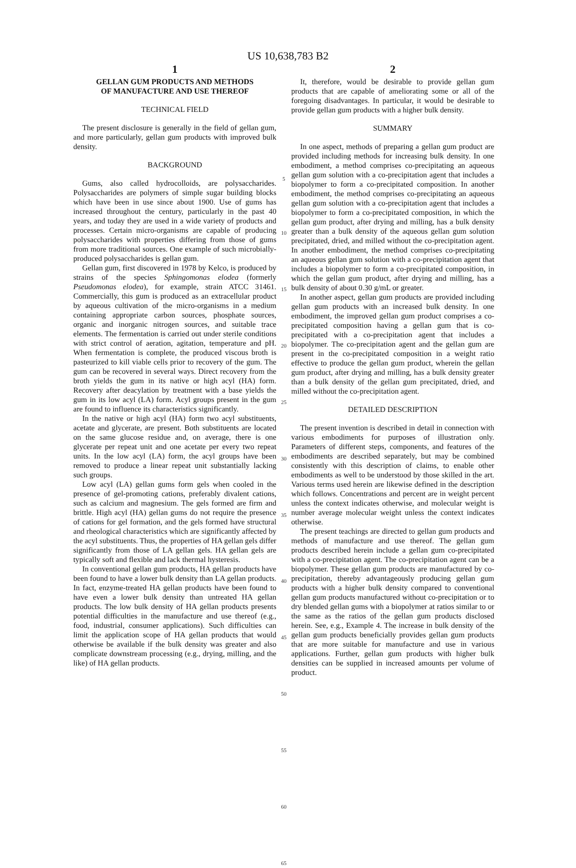US 10,638,783 B2
1
GELLAN GUM PRODUCTS AND METHODS
OF MANUFACTURE AND USE THEREOF
TECHNICAL FIELD
The present disclosure is generally in the field of gellan gum, and more particularly, gellan gum products with improved bulk density.
BACKGROUND
Gums, also called hydrocolloids, are polysaccharides. Polysaccharides are polymers of simple sugar building blocks which have been in use since about 1900. Use of gums has increased throughout the century, particularly in the past 40 years, and today they are used in a wide variety of products and processes. Certain micro-organisms are capable of producing polysaccharides with properties differing from those of gums from more traditional sources. One example of such microbially-produced polysaccharides is gellan gum.
Gellan gum, first discovered in 1978 by Kelco, is produced by strains of the species Sphingomonas elodea (formerly Pseudomonas elodea), for example, strain ATCC 31461. Commercially, this gum is produced as an extracellular product by aqueous cultivation of the micro-organisms in a medium containing appropriate carbon sources, phosphate sources, organic and inorganic nitrogen sources, and suitable trace elements. The fermentation is carried out under sterile conditions with strict control of aeration, agitation, temperature and pH. When fermentation is complete, the produced viscous broth is pasteurized to kill viable cells prior to recovery of the gum. The gum can be recovered in several ways. Direct recovery from the broth yields the gum in its native or high acyl (HA) form. Recovery after deacylation by treatment with a base yields the gum in its low acyl (LA) form. Acyl groups present in the gum are found to influence its characteristics significantly.
In the native or high acyl (HA) form two acyl substituents, acetate and glycerate, are present. Both substituents are located on the same glucose residue and, on average, there is one glycerate per repeat unit and one acetate per every two repeat units. In the low acyl (LA) form, the acyl groups have been removed to produce a linear repeat unit substantially lacking such groups.
Low acyl (LA) gellan gums form gels when cooled in the presence of gel-promoting cations, preferably divalent cations, such as calcium and magnesium. The gels formed are firm and brittle. High acyl (HA) gellan gums do not require the presence of cations for gel formation, and the gels formed have structural and rheological characteristics which are significantly affected by the acyl substituents. Thus, the properties of HA gellan gels differ significantly from those of LA gellan gels. HA gellan gels are typically soft and flexible and lack thermal hysteresis.
In conventional gellan gum products, HA gellan products have been found to have a lower bulk density than LA gellan products. In fact, enzyme-treated HA gellan products have been found to have even a lower bulk density than untreated HA gellan products. The low bulk density of HA gellan products presents potential difficulties in the manufacture and use thereof (e.g., food, industrial, consumer applications). Such difficulties can limit the application scope of HA gellan products that would otherwise be available if the bulk density was greater and also complicate downstream processing (e.g., drying, milling, and the like) of HA gellan products.
5
10
15
20
25
30
35
40
45
50
55
60
65
2
It, therefore, would be desirable to provide gellan gum products that are capable of ameliorating some or all of the foregoing disadvantages. In particular, it would be desirable to provide gellan gum products with a higher bulk density.
SUMMARY
In one aspect, methods of preparing a gellan gum product are provided including methods for increasing bulk density. In one embodiment, a method comprises co-precipitating an aqueous gellan gum solution with a co-precipitation agent that includes a biopolymer to form a co-precipitated composition. In another embodiment, the method comprises co-precipitating an aqueous gellan gum solution with a co-precipitation agent that includes a biopolymer to form a co-precipitated composition, in which the gellan gum product, after drying and milling, has a bulk density greater than a bulk density of the aqueous gellan gum solution precipitated, dried, and milled without the co-precipitation agent. In another embodiment, the method comprises co-precipitating an aqueous gellan gum solution with a co-precipitation agent that includes a biopolymer to form a co-precipitated composition, in which the gellan gum product, after drying and milling, has a bulk density of about 0.30 g/mL or greater.
In another aspect, gellan gum products are provided including gellan gum products with an increased bulk density. In one embodiment, the improved gellan gum product comprises a co-precipitated composition having a gellan gum that is co-precipitated with a co-precipitation agent that includes a biopolymer. The co-precipitation agent and the gellan gum are present in the co-precipitated composition in a weight ratio effective to produce the gellan gum product, wherein the gellan gum product, after drying and milling, has a bulk density greater than a bulk density of the gellan gum precipitated, dried, and milled without the co-precipitation agent.
DETAILED DESCRIPTION
The present invention is described in detail in connection with various embodiments for purposes of illustration only. Parameters of different steps, components, and features of the embodiments are described separately, but may be combined consistently with this description of claims, to enable other embodiments as well to be understood by those skilled in the art. Various terms used herein are likewise defined in the description which follows. Concentrations and percent are in weight percent unless the context indicates otherwise, and molecular weight is number average molecular weight unless the context indicates otherwise.
The present teachings are directed to gellan gum products and methods of manufacture and use thereof. The gellan gum products described herein include a gellan gum co-precipitated with a co-precipitation agent. The co-precipitation agent can be a biopolymer. These gellan gum products are manufactured by co-precipitation, thereby advantageously producing gellan gum products with a higher bulk density compared to conventional gellan gum products manufactured without co-precipitation or to dry blended gellan gums with a biopolymer at ratios similar to or the same as the ratios of the gellan gum products disclosed herein. See, e.g., Example 4. The increase in bulk density of the gellan gum products beneficially provides gellan gum products that are more suitable for manufacture and use in various applications. Further, gellan gum products with higher bulk densities can be supplied in increased amounts per volume of product.